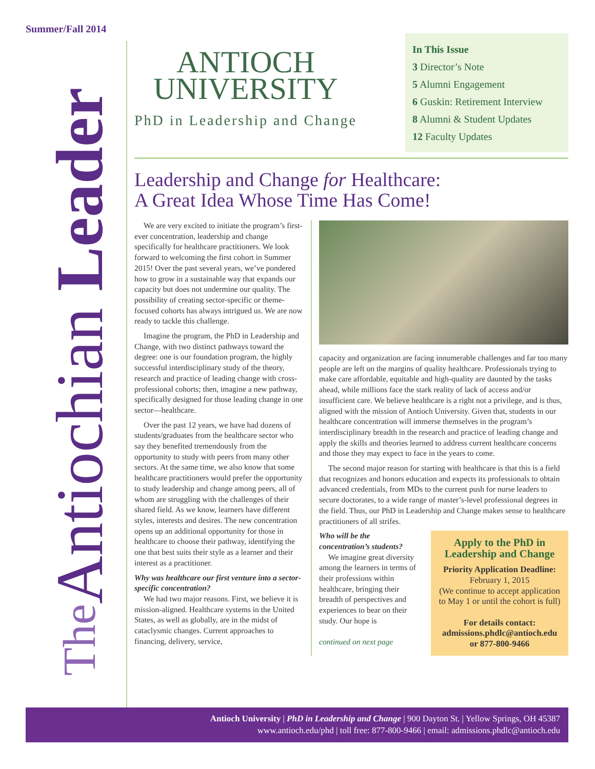Summer/Fall 2014
The Antiochian Leader
ANTIOCH
UNIVERSITY
PhD in Leadership and Change
In This Issue
3 Director’s Note
5 Alumni Engagement
6 Guskin: Retirement Interview
8 Alumni & Student Updates
12 Faculty Updates
Leadership and Change for Healthcare:
A Great Idea Whose Time Has Come!
We are very excited to initiate the program’s first-ever concentration, leadership and change specifically for healthcare practitioners. We look forward to welcoming the first cohort in Summer 2015! Over the past several years, we’ve pondered how to grow in a sustainable way that expands our capacity but does not undermine our quality. The possibility of creating sector-specific or theme-focused cohorts has always intrigued us. We are now ready to tackle this challenge.
Imagine the program, the PhD in Leadership and Change, with two distinct pathways toward the degree: one is our foundation program, the highly successful interdisciplinary study of the theory, research and practice of leading change with cross-professional cohorts; then, imagine a new pathway, specifically designed for those leading change in one sector—healthcare.
Over the past 12 years, we have had dozens of students/graduates from the healthcare sector who say they benefited tremendously from the opportunity to study with peers from many other sectors. At the same time, we also know that some healthcare practitioners would prefer the opportunity to study leadership and change among peers, all of whom are struggling with the challenges of their shared field. As we know, learners have different styles, interests and desires. The new concentration opens up an additional opportunity for those in healthcare to choose their pathway, identifying the one that best suits their style as a learner and their interest as a practitioner.
Why was healthcare our first venture into a sector-specific concentration?
We had two major reasons. First, we believe it is mission-aligned. Healthcare systems in the United States, as well as globally, are in the midst of cataclysmic changes. Current approaches to financing, delivery, service,
capacity and organization are facing innumerable challenges and far too many people are left on the margins of quality healthcare. Professionals trying to make care affordable, equitable and high-quality are daunted by the tasks ahead, while millions face the stark reality of lack of access and/or insufficient care. We believe healthcare is a right not a privilege, and is thus, aligned with the mission of Antioch University. Given that, students in our healthcare concentration will immerse themselves in the program’s interdisciplinary breadth in the research and practice of leading change and apply the skills and theories learned to address current healthcare concerns and those they may expect to face in the years to come.
The second major reason for starting with healthcare is that this is a field that recognizes and honors education and expects its professionals to obtain advanced credentials, from MDs to the current push for nurse leaders to secure doctorates, to a wide range of master’s-level professional degrees in the field. Thus, our PhD in Leadership and Change makes sense to healthcare practitioners of all strifes.
Apply to the PhD in Leadership and Change
Priority Application Deadline:
February 1, 2015
(We continue to accept application to May 1 or until the cohort is full)
For details contact:
admissions.phdlc@antioch.edu
or 877-800-9466
Who will be the concentration’s students?
We imagine great diversity among the learners in terms of their professions within healthcare, bringing their breadth of perspectives and experiences to bear on their study. Our hope is
continued on next page
Antioch University | PhD in Leadership and Change | 900 Dayton St. | Yellow Springs, OH 45387
www.antioch.edu/phd | toll free: 877-800-9466 | email: admissions.phdlc@antioch.edu